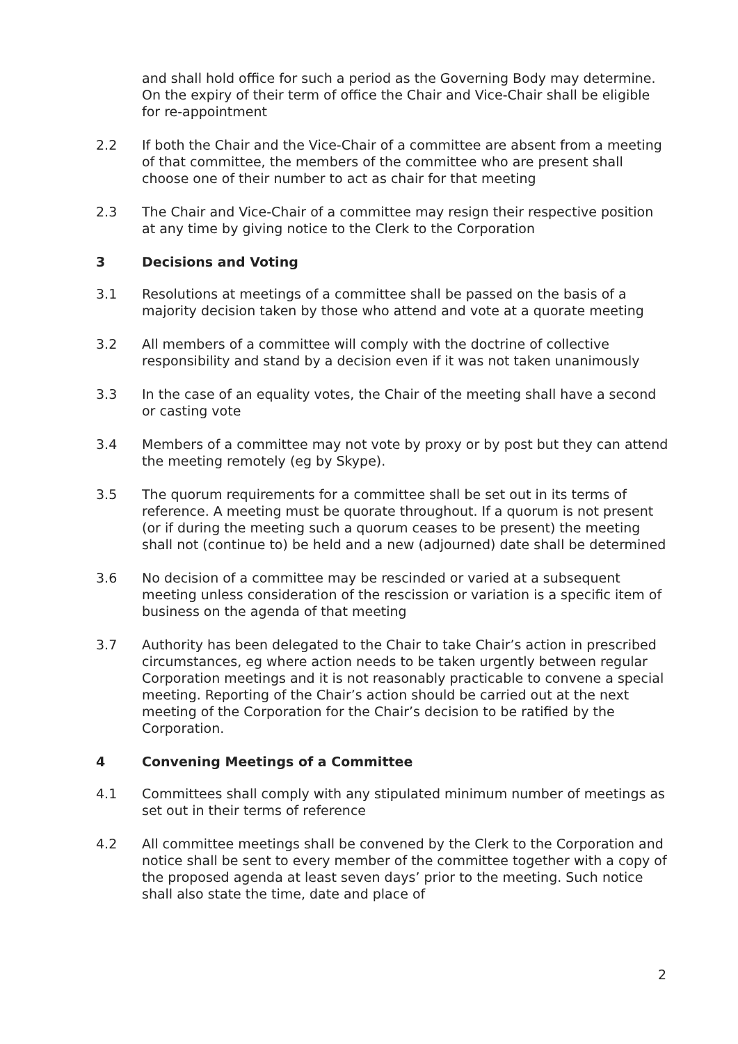and shall hold office for such a period as the Governing Body may determine. On the expiry of their term of office the Chair and Vice-Chair shall be eligible for re-appointment
2.2 If both the Chair and the Vice-Chair of a committee are absent from a meeting of that committee, the members of the committee who are present shall choose one of their number to act as chair for that meeting
2.3 The Chair and Vice-Chair of a committee may resign their respective position at any time by giving notice to the Clerk to the Corporation
3 Decisions and Voting
3.1 Resolutions at meetings of a committee shall be passed on the basis of a majority decision taken by those who attend and vote at a quorate meeting
3.2 All members of a committee will comply with the doctrine of collective responsibility and stand by a decision even if it was not taken unanimously
3.3 In the case of an equality votes, the Chair of the meeting shall have a second or casting vote
3.4 Members of a committee may not vote by proxy or by post but they can attend the meeting remotely (eg by Skype).
3.5 The quorum requirements for a committee shall be set out in its terms of reference. A meeting must be quorate throughout. If a quorum is not present (or if during the meeting such a quorum ceases to be present) the meeting shall not (continue to) be held and a new (adjourned) date shall be determined
3.6 No decision of a committee may be rescinded or varied at a subsequent meeting unless consideration of the rescission or variation is a specific item of business on the agenda of that meeting
3.7 Authority has been delegated to the Chair to take Chair’s action in prescribed circumstances, eg where action needs to be taken urgently between regular Corporation meetings and it is not reasonably practicable to convene a special meeting. Reporting of the Chair’s action should be carried out at the next meeting of the Corporation for the Chair’s decision to be ratified by the Corporation.
4 Convening Meetings of a Committee
4.1 Committees shall comply with any stipulated minimum number of meetings as set out in their terms of reference
4.2 All committee meetings shall be convened by the Clerk to the Corporation and notice shall be sent to every member of the committee together with a copy of the proposed agenda at least seven days’ prior to the meeting. Such notice shall also state the time, date and place of
2